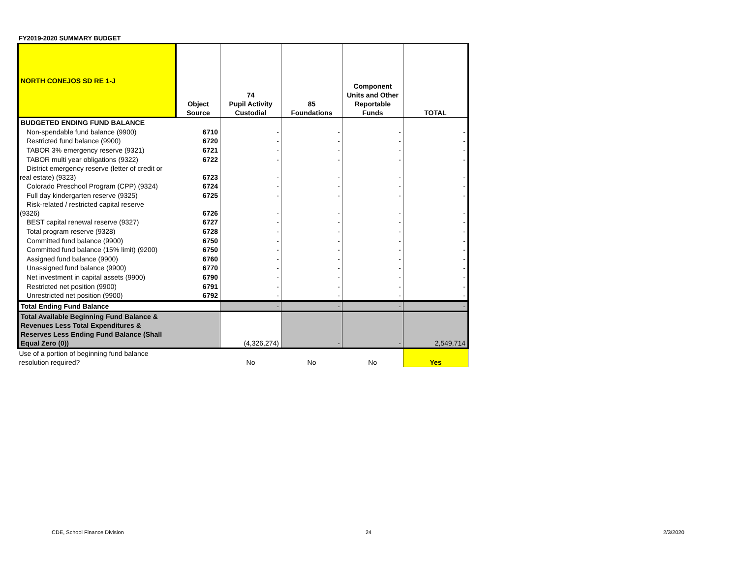FY2019-2020 SUMMARY BUDGET
| NORTH CONEJOS SD RE 1-J | Object Source | 74 Pupil Activity Custodial | 85 Foundations | Component Units and Other Reportable Funds | TOTAL |
| --- | --- | --- | --- | --- | --- |
| BUDGETED ENDING FUND BALANCE | | | | | |
| Non-spendable fund balance (9900) | 6710 | - | - | - | - |
| Restricted fund balance (9900) | 6720 | - | - | - | - |
| TABOR 3% emergency reserve (9321) | 6721 | - | - | - | - |
| TABOR multi year obligations (9322) | 6722 | - | - | - | - |
| District emergency reserve (letter of credit or real estate) (9323) | 6723 | - | - | - | - |
| Colorado Preschool Program (CPP) (9324) | 6724 | - | - | - | - |
| Full day kindergarten reserve (9325) | 6725 | - | - | - | - |
| Risk-related / restricted capital reserve (9326) | 6726 | - | - | - | - |
| BEST capital renewal reserve (9327) | 6727 | - | - | - | - |
| Total program reserve (9328) | 6728 | - | - | - | - |
| Committed fund balance (9900) | 6750 | - | - | - | - |
| Committed fund balance (15% limit) (9200) | 6750 | - | - | - | - |
| Assigned fund balance (9900) | 6760 | - | - | - | - |
| Unassigned fund balance (9900) | 6770 | - | - | - | - |
| Net investment in capital assets (9900) | 6790 | - | - | - | - |
| Restricted net position (9900) | 6791 | - | - | - | - |
| Unrestricted net position (9900) | 6792 | - | - | - | - |
| Total Ending Fund Balance | | - | - | - | - |
| Total Available Beginning Fund Balance & Revenues Less Total Expenditures & Reserves Less Ending Fund Balance (Shall Equal Zero (0)) | | (4,326,274) | - | - | 2,549,714 |
| Use of a portion of beginning fund balance resolution required? | | No | No | No | Yes |
CDE, School Finance Division 24 2/3/2020